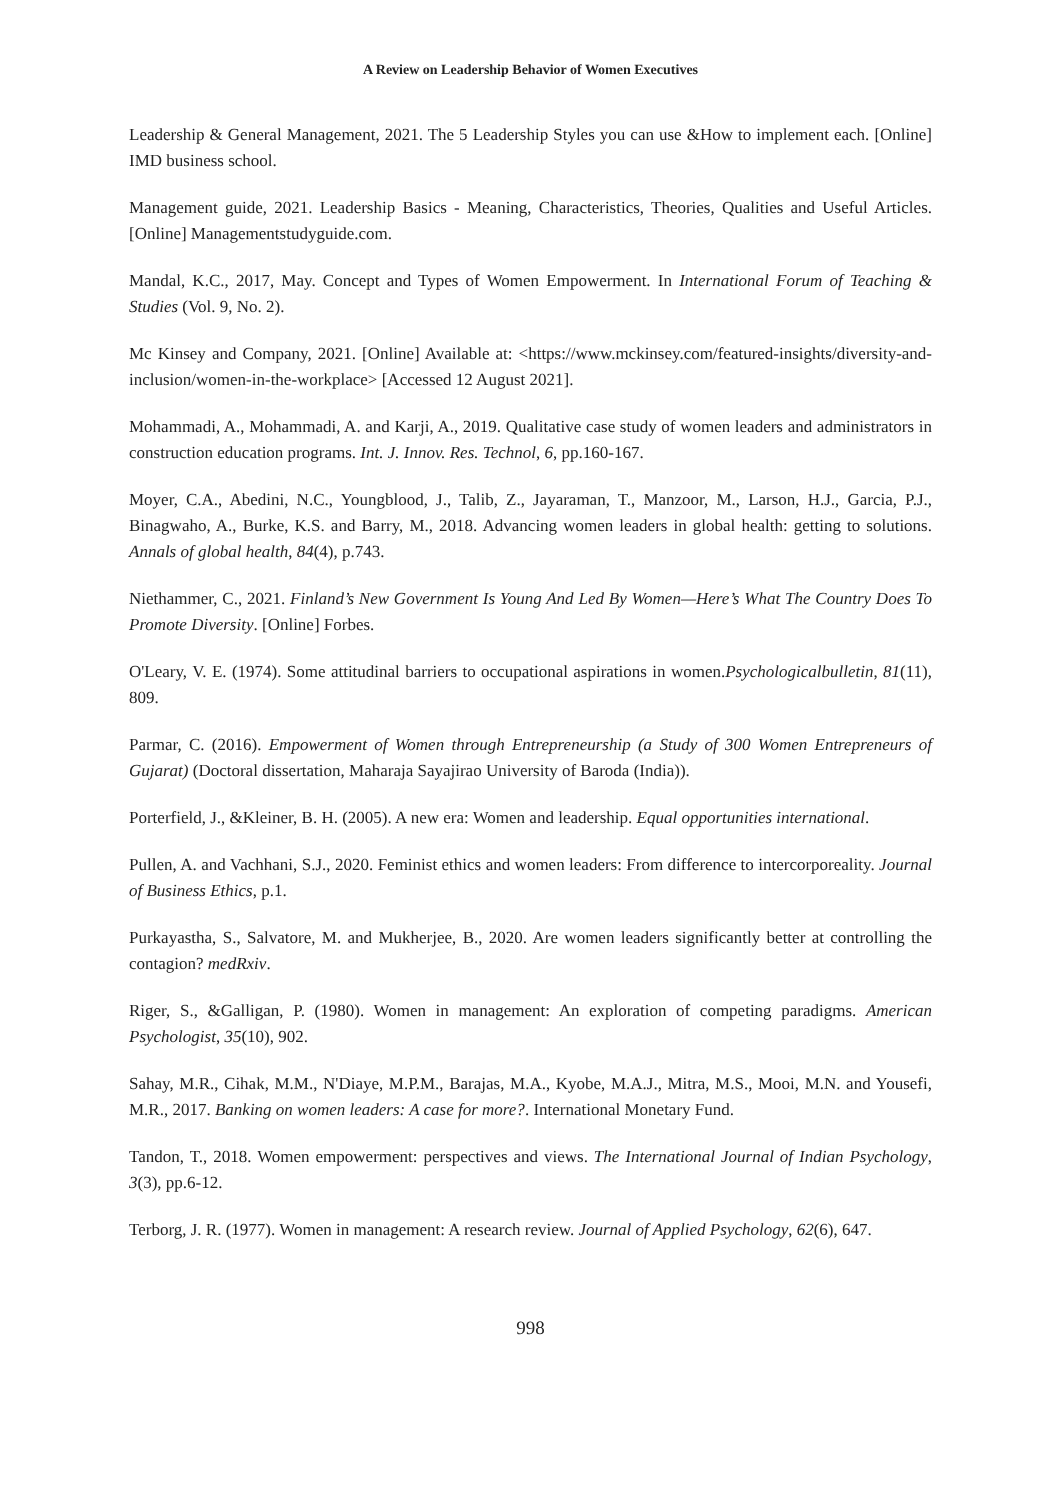A Review on Leadership Behavior of Women Executives
Leadership & General Management, 2021. The 5 Leadership Styles you can use &How to implement each. [Online] IMD business school.
Management guide, 2021. Leadership Basics - Meaning, Characteristics, Theories, Qualities and Useful Articles. [Online] Managementstudyguide.com.
Mandal, K.C., 2017, May. Concept and Types of Women Empowerment. In International Forum of Teaching & Studies (Vol. 9, No. 2).
Mc Kinsey and Company, 2021. [Online] Available at: <https://www.mckinsey.com/featured-insights/diversity-and-inclusion/women-in-the-workplace> [Accessed 12 August 2021].
Mohammadi, A., Mohammadi, A. and Karji, A., 2019. Qualitative case study of women leaders and administrators in construction education programs. Int. J. Innov. Res. Technol, 6, pp.160-167.
Moyer, C.A., Abedini, N.C., Youngblood, J., Talib, Z., Jayaraman, T., Manzoor, M., Larson, H.J., Garcia, P.J., Binagwaho, A., Burke, K.S. and Barry, M., 2018. Advancing women leaders in global health: getting to solutions. Annals of global health, 84(4), p.743.
Niethammer, C., 2021. Finland’s New Government Is Young And Led By Women—Here’s What The Country Does To Promote Diversity. [Online] Forbes.
O'Leary, V. E. (1974). Some attitudinal barriers to occupational aspirations in women.Psychologicalbulletin, 81(11), 809.
Parmar, C. (2016). Empowerment of Women through Entrepreneurship (a Study of 300 Women Entrepreneurs of Gujarat) (Doctoral dissertation, Maharaja Sayajirao University of Baroda (India)).
Porterfield, J., &Kleiner, B. H. (2005). A new era: Women and leadership. Equal opportunities international.
Pullen, A. and Vachhani, S.J., 2020. Feminist ethics and women leaders: From difference to intercorporeality. Journal of Business Ethics, p.1.
Purkayastha, S., Salvatore, M. and Mukherjee, B., 2020. Are women leaders significantly better at controlling the contagion? medRxiv.
Riger, S., &Galligan, P. (1980). Women in management: An exploration of competing paradigms. American Psychologist, 35(10), 902.
Sahay, M.R., Cihak, M.M., N'Diaye, M.P.M., Barajas, M.A., Kyobe, M.A.J., Mitra, M.S., Mooi, M.N. and Yousefi, M.R., 2017. Banking on women leaders: A case for more?. International Monetary Fund.
Tandon, T., 2018. Women empowerment: perspectives and views. The International Journal of Indian Psychology, 3(3), pp.6-12.
Terborg, J. R. (1977). Women in management: A research review. Journal of Applied Psychology, 62(6), 647.
998